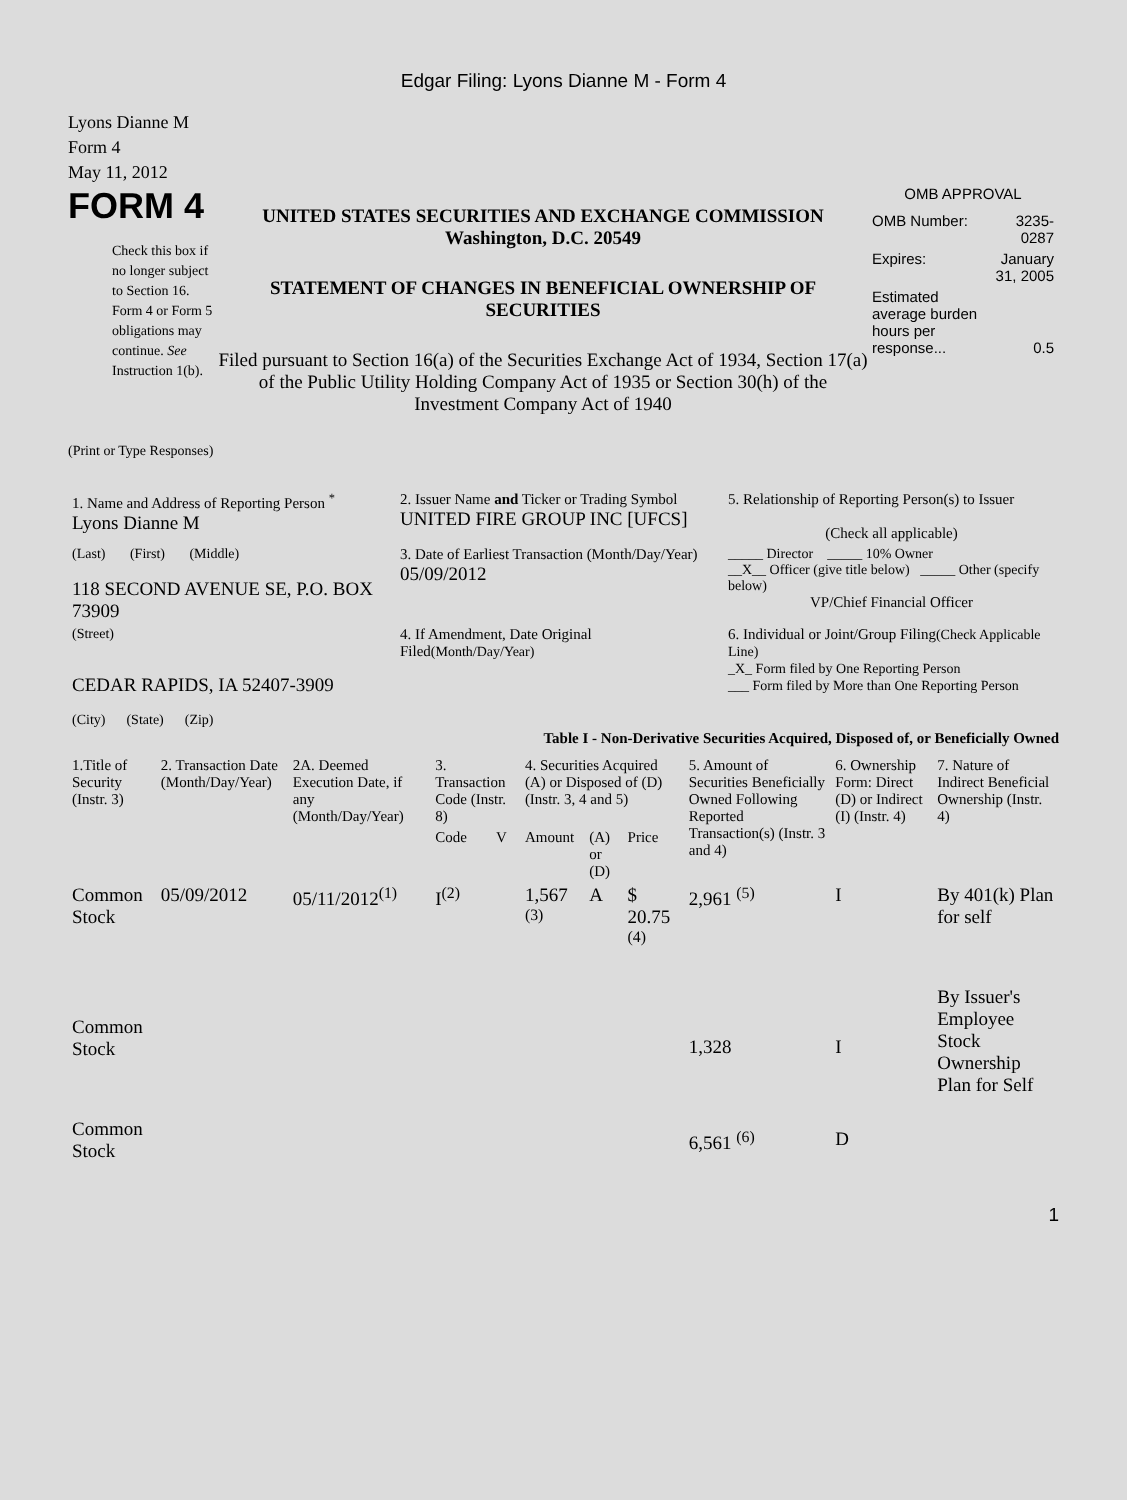Edgar Filing: Lyons Dianne M - Form 4
Lyons Dianne M
Form 4
May 11, 2012
FORM 4
Check this box if no longer subject to Section 16. Form 4 or Form 5 obligations may continue. See Instruction 1(b).
UNITED STATES SECURITIES AND EXCHANGE COMMISSION
Washington, D.C. 20549
STATEMENT OF CHANGES IN BENEFICIAL OWNERSHIP OF SECURITIES
Filed pursuant to Section 16(a) of the Securities Exchange Act of 1934, Section 17(a) of the Public Utility Holding Company Act of 1935 or Section 30(h) of the Investment Company Act of 1940
OMB APPROVAL
| OMB Number: | 3235-0287 |
| Expires: | January 31, 2005 |
| Estimated average burden hours per response... | 0.5 |
(Print or Type Responses)
| 1. Name and Address of Reporting Person <sup>*</sup> Lyons Dianne M | 2. Issuer Name and Ticker or Trading Symbol UNITED FIRE GROUP INC [UFCS] | 5. Relationship of Reporting Person(s) to Issuer (Check all applicable) |
| (Last) (First) (Middle) 118 SECOND AVENUE SE, P.O. BOX 73909 | 3. Date of Earliest Transaction (Month/Day/Year) 05/09/2012 | _____ Director _____ 10% Owner __X__ Officer (give title below) _____ Other (specify below) VP/Chief Financial Officer |
| (Street) CEDAR RAPIDS, IA 52407-3909 (City) (State) (Zip) | 4. If Amendment, Date Original Filed (Month/Day/Year) | 6. Individual or Joint/Group Filing (Check Applicable Line) _X_ Form filed by One Reporting Person ___ Form filed by More than One Reporting Person |
Table I - Non-Derivative Securities Acquired, Disposed of, or Beneficially Owned
| 1.Title of Security (Instr. 3) | 2. Transaction Date (Month/Day/Year) | 2A. Deemed Execution Date, if any (Month/Day/Year) | 3. Transaction Code (Instr. 8) | | 4. Securities Acquired (A) or Disposed of (D) (Instr. 3, 4 and 5) | | | 5. Amount of Securities Beneficially Owned Following Reported Transaction(s) (Instr. 3 and 4) | 6. Ownership Form: Direct (D) or Indirect (I) (Instr. 4) | 7. Nature of Indirect Beneficial Ownership (Instr. 4) |
| --- | --- | --- | --- | --- | --- | --- | --- | --- | --- | --- |
| | | | Code | V | Amount | (A) or (D) | Price | | | |
| Common Stock | 05/09/2012 | 05/11/2012<sup>(1)</sup> | I<sup>(2)</sup> | | 1,567 <sup>(3)</sup> | A | $ 20.75 <sup>(4)</sup> | 2,961 <sup>(5)</sup> | I | By 401(k) Plan for self |
| Common Stock | | | | | | | | 1,328 | I | By Issuer's Employee Stock Ownership Plan for Self |
| Common Stock | | | | | | | | 6,561 <sup>(6)</sup> | D | |
1